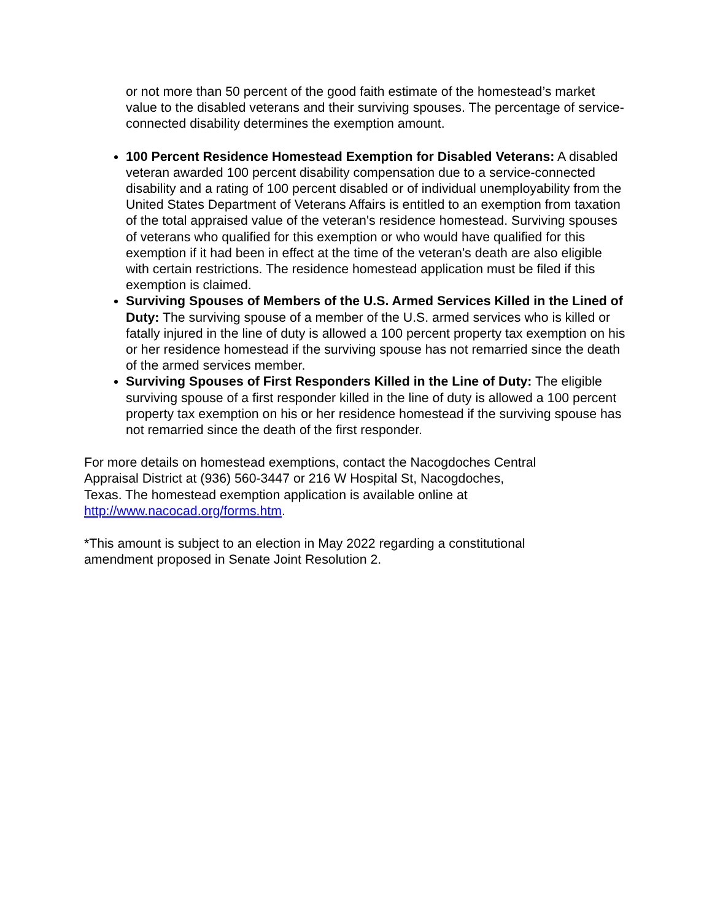or not more than 50 percent of the good faith estimate of the homestead’s market value to the disabled veterans and their surviving spouses. The percentage of service-connected disability determines the exemption amount.
100 Percent Residence Homestead Exemption for Disabled Veterans: A disabled veteran awarded 100 percent disability compensation due to a service-connected disability and a rating of 100 percent disabled or of individual unemployability from the United States Department of Veterans Affairs is entitled to an exemption from taxation of the total appraised value of the veteran's residence homestead. Surviving spouses of veterans who qualified for this exemption or who would have qualified for this exemption if it had been in effect at the time of the veteran’s death are also eligible with certain restrictions. The residence homestead application must be filed if this exemption is claimed.
Surviving Spouses of Members of the U.S. Armed Services Killed in the Lined of Duty: The surviving spouse of a member of the U.S. armed services who is killed or fatally injured in the line of duty is allowed a 100 percent property tax exemption on his or her residence homestead if the surviving spouse has not remarried since the death of the armed services member.
Surviving Spouses of First Responders Killed in the Line of Duty: The eligible surviving spouse of a first responder killed in the line of duty is allowed a 100 percent property tax exemption on his or her residence homestead if the surviving spouse has not remarried since the death of the first responder.
For more details on homestead exemptions, contact the Nacogdoches Central Appraisal District at (936) 560-3447 or 216 W Hospital St, Nacogdoches, Texas. The homestead exemption application is available online at http://www.nacocad.org/forms.htm.
*This amount is subject to an election in May 2022 regarding a constitutional amendment proposed in Senate Joint Resolution 2.